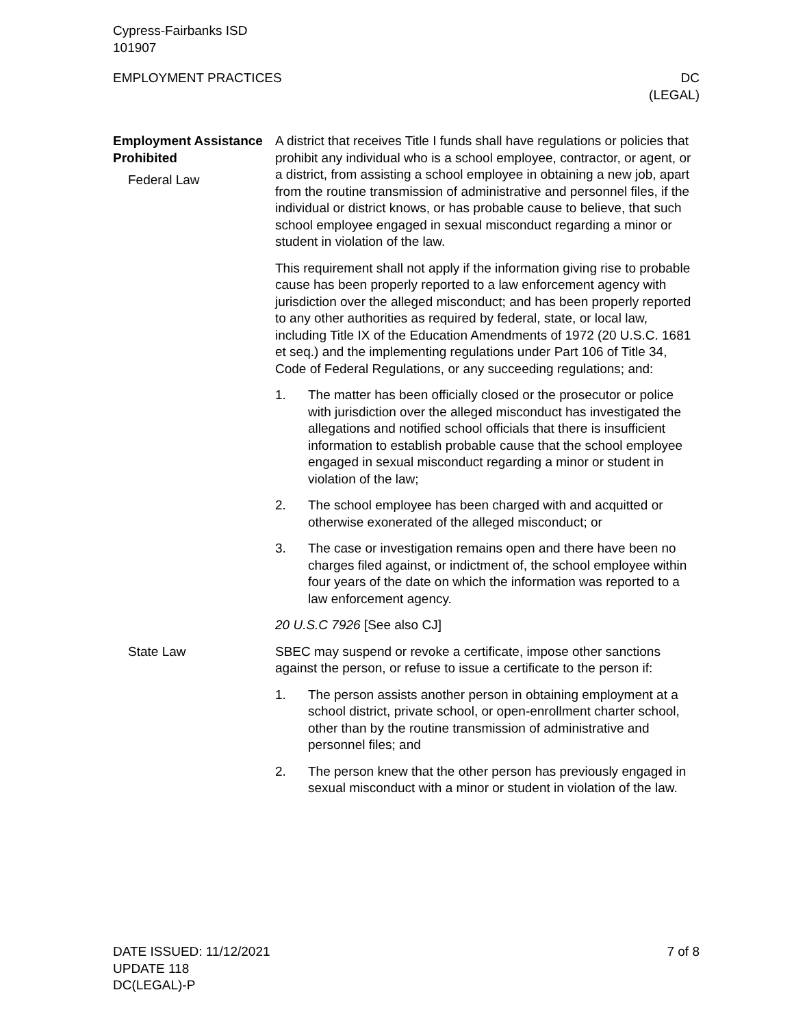Cypress-Fairbanks ISD
101907
EMPLOYMENT PRACTICES DC
(LEGAL)
Employment Assistance Prohibited
Federal Law
A district that receives Title I funds shall have regulations or policies that prohibit any individual who is a school employee, contractor, or agent, or a district, from assisting a school employee in obtaining a new job, apart from the routine transmission of administrative and personnel files, if the individual or district knows, or has probable cause to believe, that such school employee engaged in sexual misconduct regarding a minor or student in violation of the law.
This requirement shall not apply if the information giving rise to probable cause has been properly reported to a law enforcement agency with jurisdiction over the alleged misconduct; and has been properly reported to any other authorities as required by federal, state, or local law, including Title IX of the Education Amendments of 1972 (20 U.S.C. 1681 et seq.) and the implementing regulations under Part 106 of Title 34, Code of Federal Regulations, or any succeeding regulations; and:
1. The matter has been officially closed or the prosecutor or police with jurisdiction over the alleged misconduct has investigated the allegations and notified school officials that there is insufficient information to establish probable cause that the school employee engaged in sexual misconduct regarding a minor or student in violation of the law;
2. The school employee has been charged with and acquitted or otherwise exonerated of the alleged misconduct; or
3. The case or investigation remains open and there have been no charges filed against, or indictment of, the school employee within four years of the date on which the information was reported to a law enforcement agency.
20 U.S.C 7926 [See also CJ]
State Law SBEC may suspend or revoke a certificate, impose other sanctions against the person, or refuse to issue a certificate to the person if:
1. The person assists another person in obtaining employment at a school district, private school, or open-enrollment charter school, other than by the routine transmission of administrative and personnel files; and
2. The person knew that the other person has previously engaged in sexual misconduct with a minor or student in violation of the law.
DATE ISSUED: 11/12/2021
UPDATE 118
DC(LEGAL)-P
7 of 8